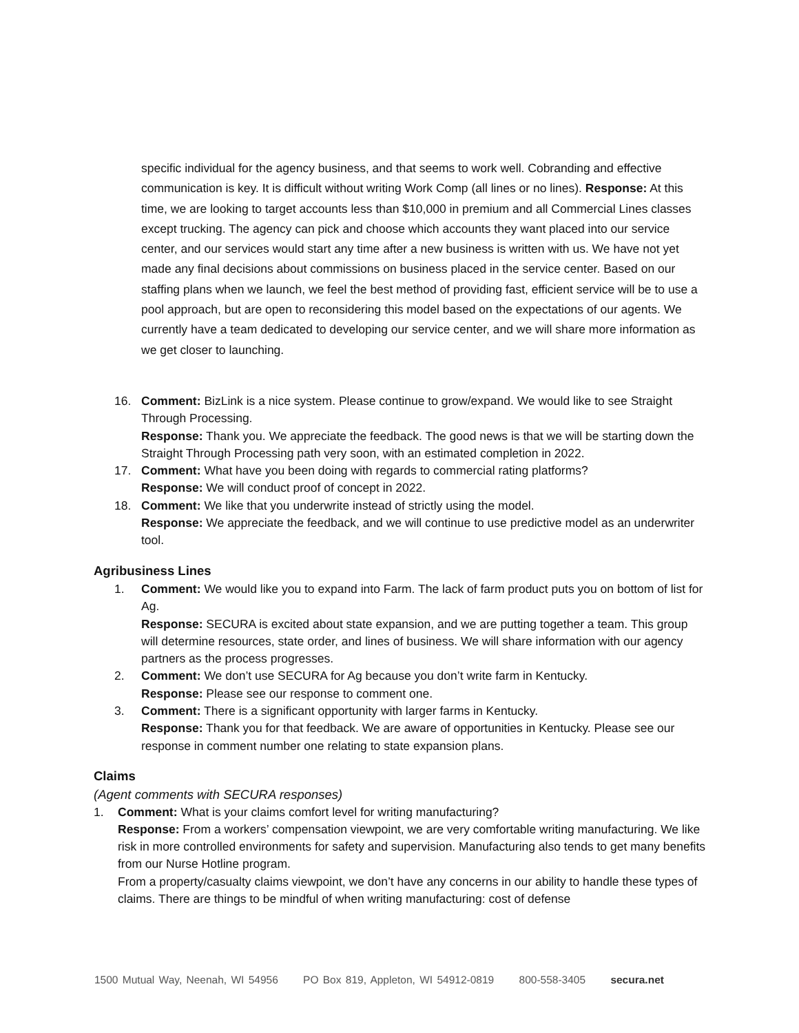specific individual for the agency business, and that seems to work well. Cobranding and effective communication is key. It is difficult without writing Work Comp (all lines or no lines). Response: At this time, we are looking to target accounts less than $10,000 in premium and all Commercial Lines classes except trucking. The agency can pick and choose which accounts they want placed into our service center, and our services would start any time after a new business is written with us. We have not yet made any final decisions about commissions on business placed in the service center. Based on our staffing plans when we launch, we feel the best method of providing fast, efficient service will be to use a pool approach, but are open to reconsidering this model based on the expectations of our agents. We currently have a team dedicated to developing our service center, and we will share more information as we get closer to launching.
16. Comment: BizLink is a nice system. Please continue to grow/expand. We would like to see Straight Through Processing.
Response: Thank you. We appreciate the feedback. The good news is that we will be starting down the Straight Through Processing path very soon, with an estimated completion in 2022.
17. Comment: What have you been doing with regards to commercial rating platforms?
Response: We will conduct proof of concept in 2022.
18. Comment: We like that you underwrite instead of strictly using the model.
Response: We appreciate the feedback, and we will continue to use predictive model as an underwriter tool.
Agribusiness Lines
1. Comment: We would like you to expand into Farm. The lack of farm product puts you on bottom of list for Ag.
Response: SECURA is excited about state expansion, and we are putting together a team. This group will determine resources, state order, and lines of business. We will share information with our agency partners as the process progresses.
2. Comment: We don’t use SECURA for Ag because you don’t write farm in Kentucky.
Response: Please see our response to comment one.
3. Comment: There is a significant opportunity with larger farms in Kentucky.
Response: Thank you for that feedback. We are aware of opportunities in Kentucky. Please see our response in comment number one relating to state expansion plans.
Claims
(Agent comments with SECURA responses)
1. Comment: What is your claims comfort level for writing manufacturing?
Response: From a workers’ compensation viewpoint, we are very comfortable writing manufacturing. We like risk in more controlled environments for safety and supervision. Manufacturing also tends to get many benefits from our Nurse Hotline program.
From a property/casualty claims viewpoint, we don’t have any concerns in our ability to handle these types of claims. There are things to be mindful of when writing manufacturing: cost of defense
1500 Mutual Way, Neenah, WI 54956 PO Box 819, Appleton, WI 54912-0819 800-558-3405 secura.net